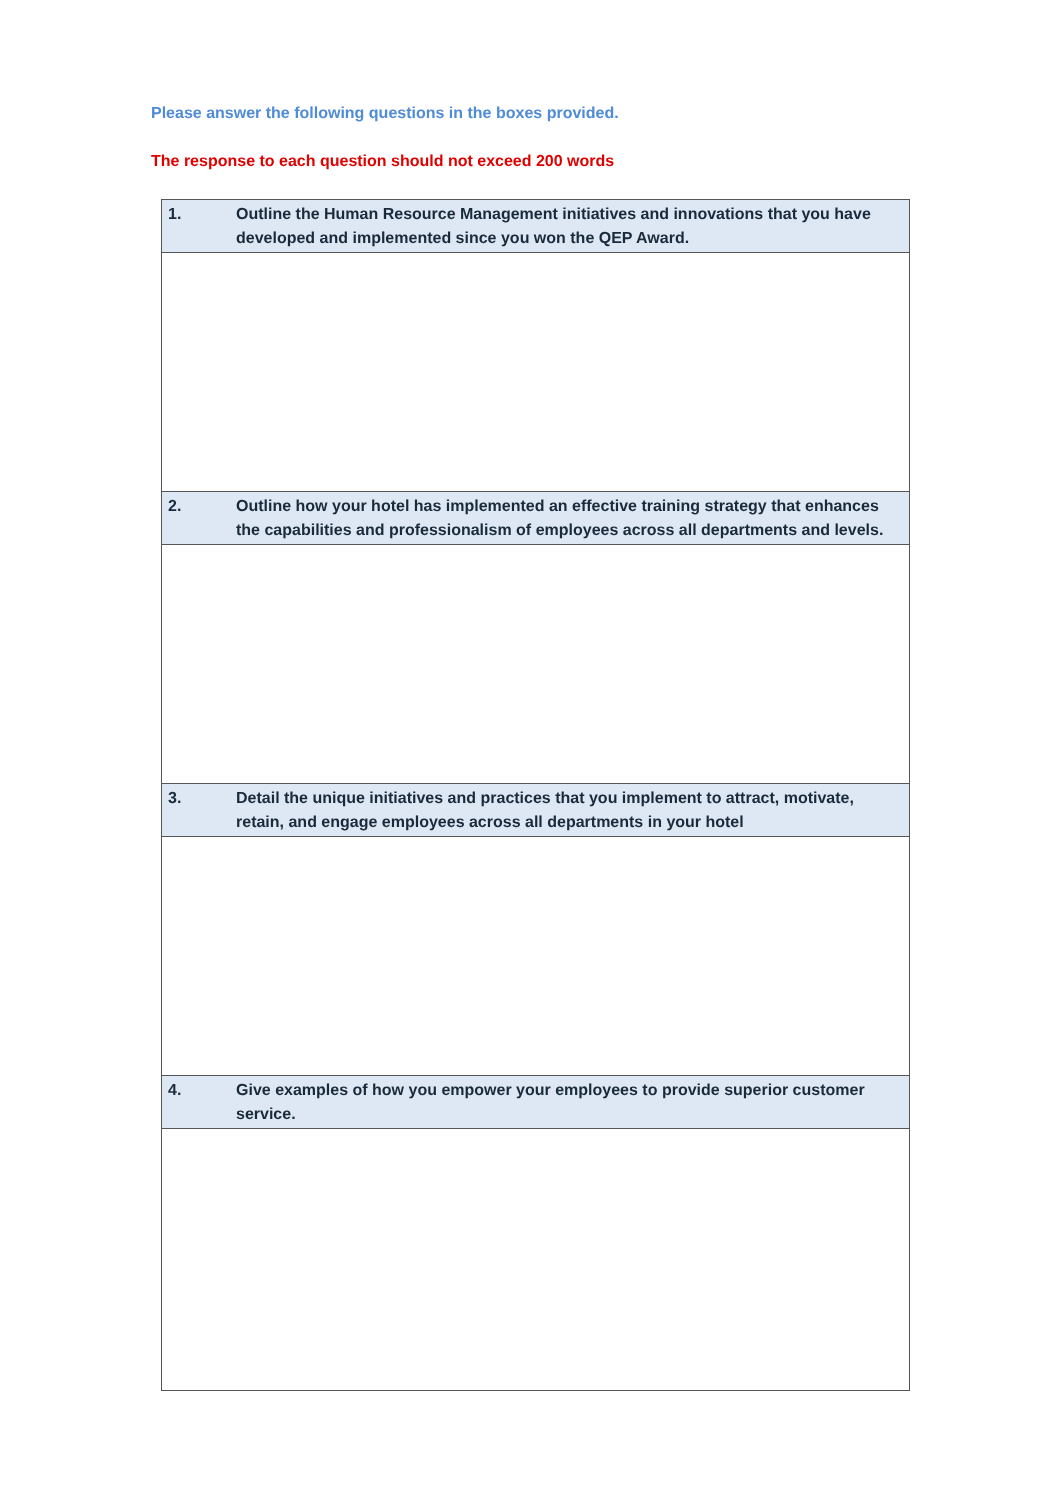Please answer the following questions in the boxes provided.
The response to each question should not exceed 200 words
| 1. Outline the Human Resource Management initiatives and innovations that you have developed and implemented since you won the QEP Award. |
| 2. Outline how your hotel has implemented an effective training strategy that enhances the capabilities and professionalism of employees across all departments and levels. |
| 3. Detail the unique initiatives and practices that you implement to attract, motivate, retain, and engage employees across all departments in your hotel |
| 4. Give examples of how you empower your employees to provide superior customer service. |